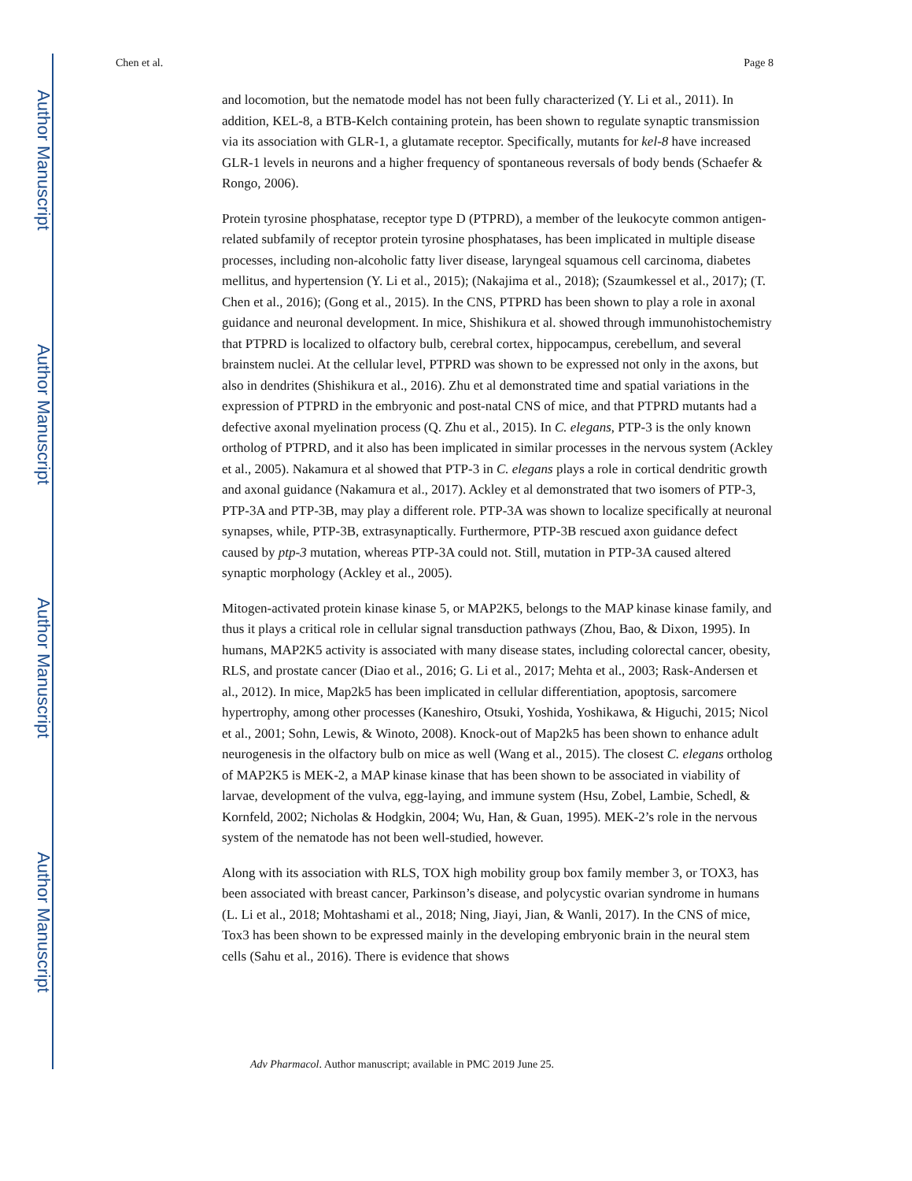Author Manuscript
Author Manuscript
Author Manuscript
Author Manuscript
Chen et al. Page 8
and locomotion, but the nematode model has not been fully characterized (Y. Li et al., 2011). In addition, KEL-8, a BTB-Kelch containing protein, has been shown to regulate synaptic transmission via its association with GLR-1, a glutamate receptor. Specifically, mutants for kel-8 have increased GLR-1 levels in neurons and a higher frequency of spontaneous reversals of body bends (Schaefer & Rongo, 2006).
Protein tyrosine phosphatase, receptor type D (PTPRD), a member of the leukocyte common antigen-related subfamily of receptor protein tyrosine phosphatases, has been implicated in multiple disease processes, including non-alcoholic fatty liver disease, laryngeal squamous cell carcinoma, diabetes mellitus, and hypertension (Y. Li et al., 2015); (Nakajima et al., 2018); (Szaumkessel et al., 2017); (T. Chen et al., 2016); (Gong et al., 2015). In the CNS, PTPRD has been shown to play a role in axonal guidance and neuronal development. In mice, Shishikura et al. showed through immunohistochemistry that PTPRD is localized to olfactory bulb, cerebral cortex, hippocampus, cerebellum, and several brainstem nuclei. At the cellular level, PTPRD was shown to be expressed not only in the axons, but also in dendrites (Shishikura et al., 2016). Zhu et al demonstrated time and spatial variations in the expression of PTPRD in the embryonic and post-natal CNS of mice, and that PTPRD mutants had a defective axonal myelination process (Q. Zhu et al., 2015). In C. elegans, PTP-3 is the only known ortholog of PTPRD, and it also has been implicated in similar processes in the nervous system (Ackley et al., 2005). Nakamura et al showed that PTP-3 in C. elegans plays a role in cortical dendritic growth and axonal guidance (Nakamura et al., 2017). Ackley et al demonstrated that two isomers of PTP-3, PTP-3A and PTP-3B, may play a different role. PTP-3A was shown to localize specifically at neuronal synapses, while, PTP-3B, extrasynaptically. Furthermore, PTP-3B rescued axon guidance defect caused by ptp-3 mutation, whereas PTP-3A could not. Still, mutation in PTP-3A caused altered synaptic morphology (Ackley et al., 2005).
Mitogen-activated protein kinase kinase 5, or MAP2K5, belongs to the MAP kinase kinase family, and thus it plays a critical role in cellular signal transduction pathways (Zhou, Bao, & Dixon, 1995). In humans, MAP2K5 activity is associated with many disease states, including colorectal cancer, obesity, RLS, and prostate cancer (Diao et al., 2016; G. Li et al., 2017; Mehta et al., 2003; Rask-Andersen et al., 2012). In mice, Map2k5 has been implicated in cellular differentiation, apoptosis, sarcomere hypertrophy, among other processes (Kaneshiro, Otsuki, Yoshida, Yoshikawa, & Higuchi, 2015; Nicol et al., 2001; Sohn, Lewis, & Winoto, 2008). Knock-out of Map2k5 has been shown to enhance adult neurogenesis in the olfactory bulb on mice as well (Wang et al., 2015). The closest C. elegans ortholog of MAP2K5 is MEK-2, a MAP kinase kinase that has been shown to be associated in viability of larvae, development of the vulva, egg-laying, and immune system (Hsu, Zobel, Lambie, Schedl, & Kornfeld, 2002; Nicholas & Hodgkin, 2004; Wu, Han, & Guan, 1995). MEK-2’s role in the nervous system of the nematode has not been well-studied, however.
Along with its association with RLS, TOX high mobility group box family member 3, or TOX3, has been associated with breast cancer, Parkinson’s disease, and polycystic ovarian syndrome in humans (L. Li et al., 2018; Mohtashami et al., 2018; Ning, Jiayi, Jian, & Wanli, 2017). In the CNS of mice, Tox3 has been shown to be expressed mainly in the developing embryonic brain in the neural stem cells (Sahu et al., 2016). There is evidence that shows
Adv Pharmacol. Author manuscript; available in PMC 2019 June 25.